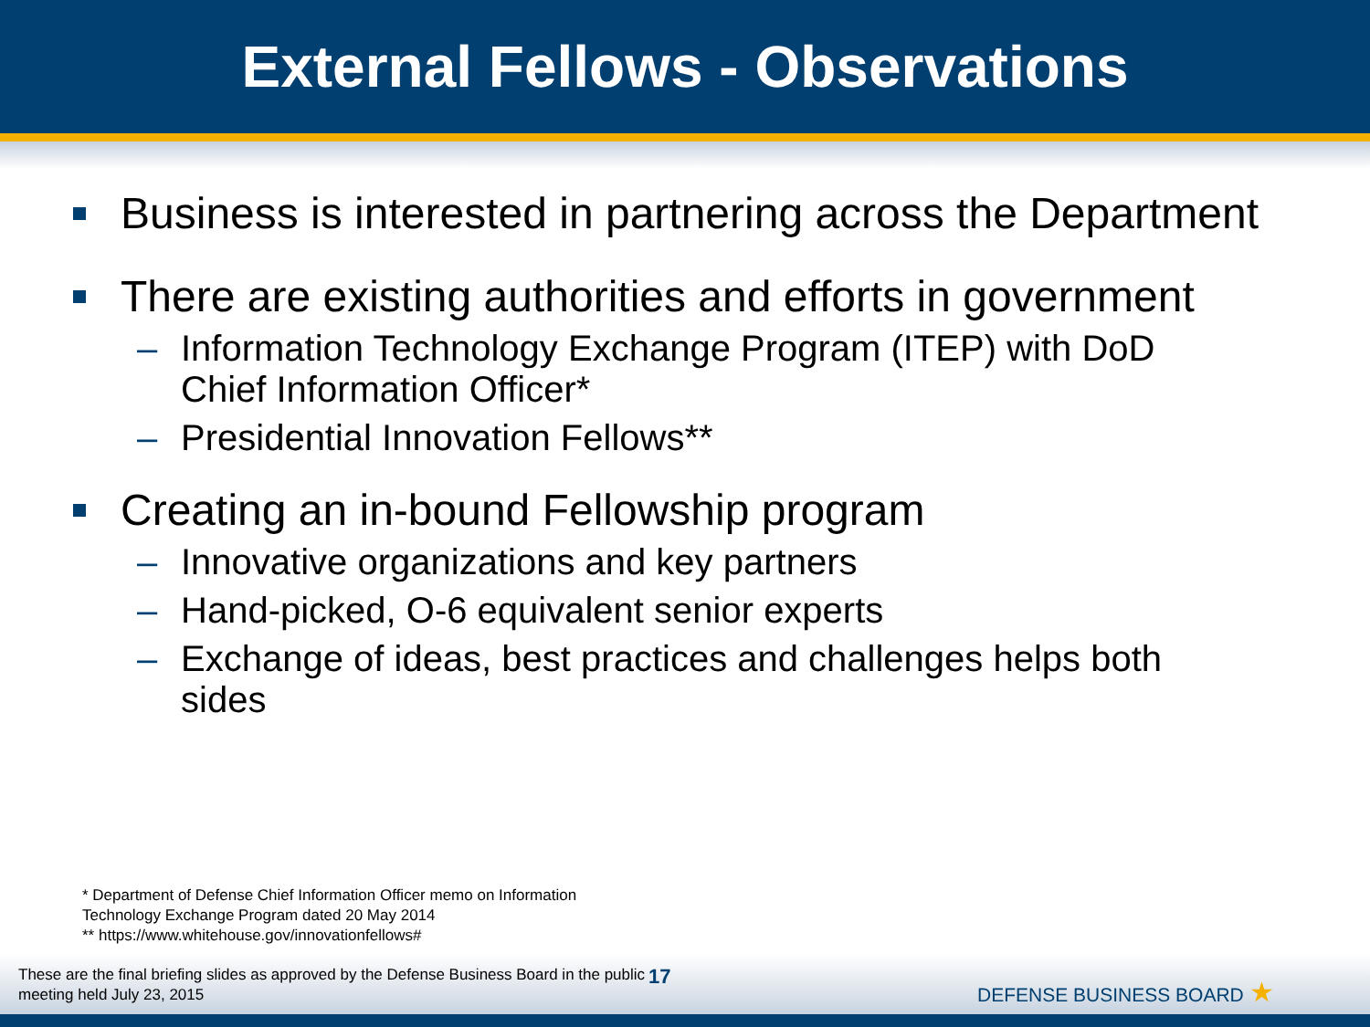External Fellows - Observations
Business is interested in partnering across the Department
There are existing authorities and efforts in government
– Information Technology Exchange Program (ITEP) with DoD Chief Information Officer*
– Presidential Innovation Fellows**
Creating an in-bound Fellowship program
– Innovative organizations and key partners
– Hand-picked, O-6 equivalent senior experts
– Exchange of ideas, best practices and challenges helps both sides
* Department of Defense Chief Information Officer memo on Information
Technology Exchange Program dated 20 May 2014
** https://www.whitehouse.gov/innovationfellows#
These are the final briefing slides as approved by the Defense Business Board in the public meeting held July 23, 2015
17
DEFENSE BUSINESS BOARD ★